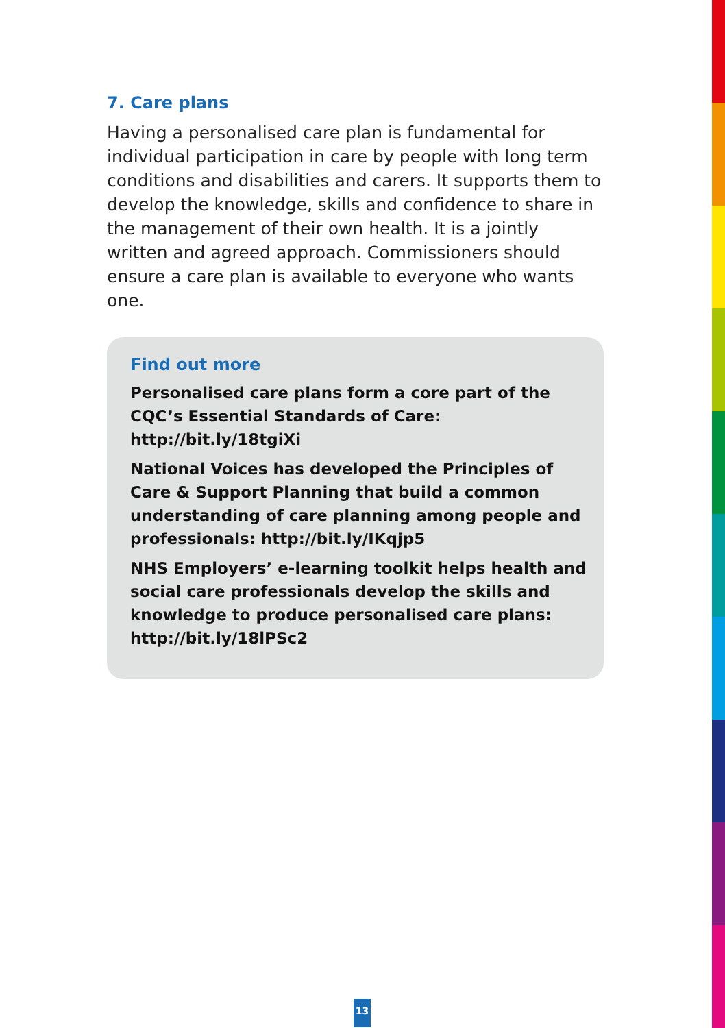7. Care plans
Having a personalised care plan is fundamental for individual participation in care by people with long term conditions and disabilities and carers. It supports them to develop the knowledge, skills and confidence to share in the management of their own health. It is a jointly written and agreed approach. Commissioners should ensure a care plan is available to everyone who wants one.
Find out more
Personalised care plans form a core part of the CQC’s Essential Standards of Care: http://bit.ly/18tgiXi
National Voices has developed the Principles of Care & Support Planning that build a common understanding of care planning among people and professionals: http://bit.ly/IKqjp5
NHS Employers’ e-learning toolkit helps health and social care professionals develop the skills and knowledge to produce personalised care plans: http://bit.ly/18lPSc2
13